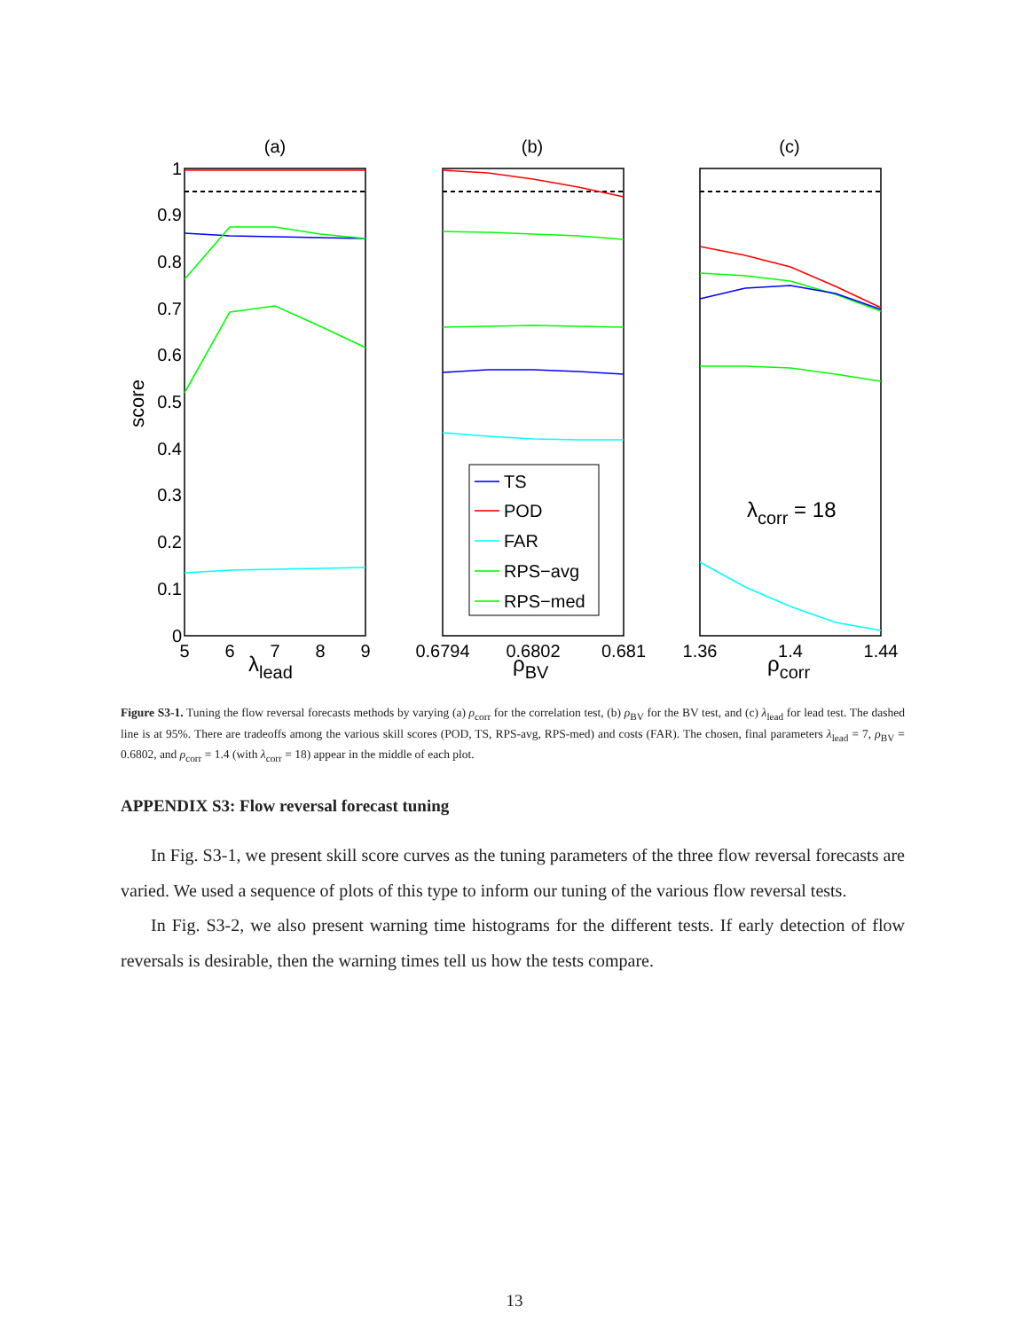(a)
(b)
(c)
1
0.9
0.8
0.7
0.6
0.5
0.4
0.3
0.2
0.1
0
score
5
6
7
8
9
0.6794
0.6802
0.681
1.36
1.4
1.44
λlead
ρBV
ρcorr
TS
POD
FAR
RPS−avg
RPS−med
λcorr = 18
Figure S3-1. Tuning the flow reversal forecasts methods by varying (a) ρ<sub>corr</sub> for the correlation test, (b) ρ<sub>BV</sub> for the BV test, and (c) λ<sub>lead</sub> for lead test. The dashed line is at 95%. There are tradeoffs among the various skill scores (POD, TS, RPS-avg, RPS-med) and costs (FAR). The chosen, final parameters λ<sub>lead</sub> = 7, ρ<sub>BV</sub> = 0.6802, and ρ<sub>corr</sub> = 1.4 (with λ<sub>corr</sub> = 18) appear in the middle of each plot.
APPENDIX S3: Flow reversal forecast tuning
In Fig. S3-1, we present skill score curves as the tuning parameters of the three flow reversal forecasts are varied. We used a sequence of plots of this type to inform our tuning of the various flow reversal tests.
In Fig. S3-2, we also present warning time histograms for the different tests. If early detection of flow reversals is desirable, then the warning times tell us how the tests compare.
13